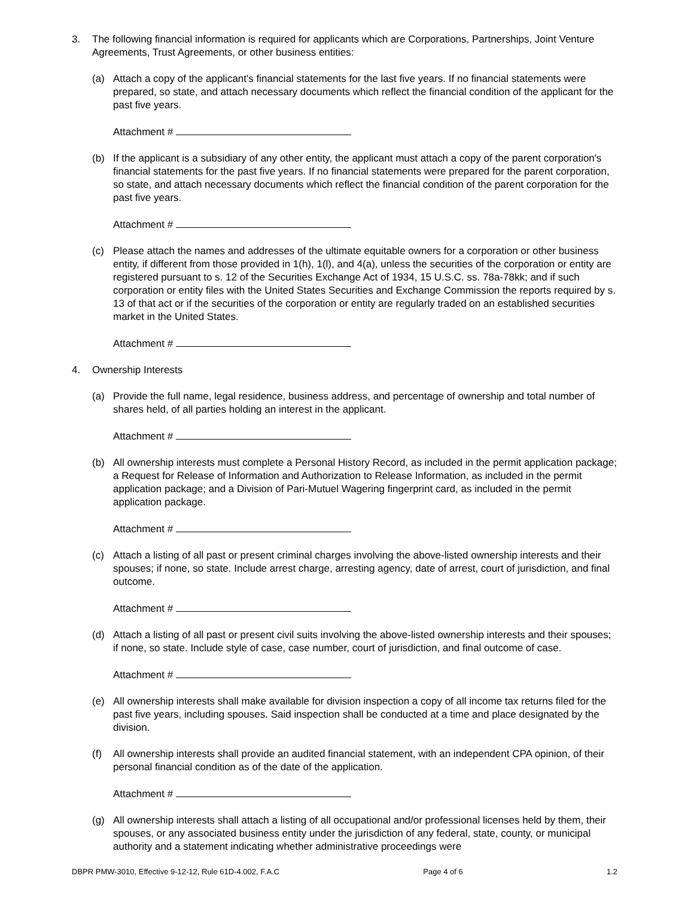3. The following financial information is required for applicants which are Corporations, Partnerships, Joint Venture Agreements, Trust Agreements, or other business entities:
(a) Attach a copy of the applicant's financial statements for the last five years. If no financial statements were prepared, so state, and attach necessary documents which reflect the financial condition of the applicant for the past five years.
Attachment #
(b) If the applicant is a subsidiary of any other entity, the applicant must attach a copy of the parent corporation's financial statements for the past five years. If no financial statements were prepared for the parent corporation, so state, and attach necessary documents which reflect the financial condition of the parent corporation for the past five years.
Attachment #
(c) Please attach the names and addresses of the ultimate equitable owners for a corporation or other business entity, if different from those provided in 1(h), 1(l), and 4(a), unless the securities of the corporation or entity are registered pursuant to s. 12 of the Securities Exchange Act of 1934, 15 U.S.C. ss. 78a-78kk; and if such corporation or entity files with the United States Securities and Exchange Commission the reports required by s. 13 of that act or if the securities of the corporation or entity are regularly traded on an established securities market in the United States.
Attachment #
4. Ownership Interests
(a) Provide the full name, legal residence, business address, and percentage of ownership and total number of shares held, of all parties holding an interest in the applicant.
Attachment #
(b) All ownership interests must complete a Personal History Record, as included in the permit application package; a Request for Release of Information and Authorization to Release Information, as included in the permit application package; and a Division of Pari-Mutuel Wagering fingerprint card, as included in the permit application package.
Attachment #
(c) Attach a listing of all past or present criminal charges involving the above-listed ownership interests and their spouses; if none, so state. Include arrest charge, arresting agency, date of arrest, court of jurisdiction, and final outcome.
Attachment #
(d) Attach a listing of all past or present civil suits involving the above-listed ownership interests and their spouses; if none, so state. Include style of case, case number, court of jurisdiction, and final outcome of case.
Attachment #
(e) All ownership interests shall make available for division inspection a copy of all income tax returns filed for the past five years, including spouses. Said inspection shall be conducted at a time and place designated by the division.
(f) All ownership interests shall provide an audited financial statement, with an independent CPA opinion, of their personal financial condition as of the date of the application.
Attachment #
(g) All ownership interests shall attach a listing of all occupational and/or professional licenses held by them, their spouses, or any associated business entity under the jurisdiction of any federal, state, county, or municipal authority and a statement indicating whether administrative proceedings were
DBPR PMW-3010, Effective 9-12-12, Rule 61D-4.002, F.A.C Page 4 of 6 1.2